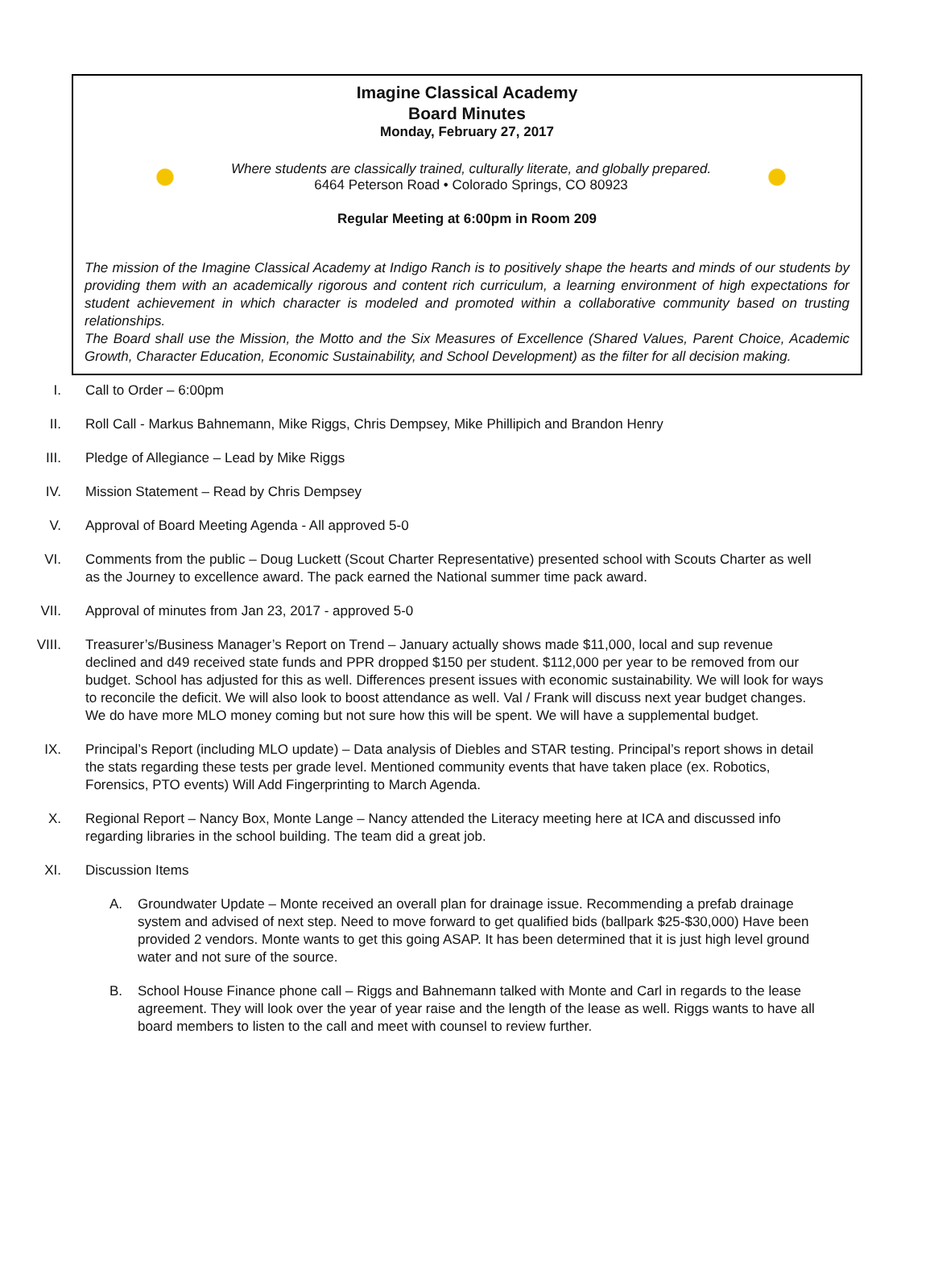Imagine Classical Academy
Board Minutes
Monday, February 27, 2017
Where students are classically trained, culturally literate, and globally prepared.
6464 Peterson Road • Colorado Springs, CO 80923
Regular Meeting at 6:00pm in Room 209
The mission of the Imagine Classical Academy at Indigo Ranch is to positively shape the hearts and minds of our students by providing them with an academically rigorous and content rich curriculum, a learning environment of high expectations for student achievement in which character is modeled and promoted within a collaborative community based on trusting relationships.
The Board shall use the Mission, the Motto and the Six Measures of Excellence (Shared Values, Parent Choice, Academic Growth, Character Education, Economic Sustainability, and School Development) as the filter for all decision making.
I. Call to Order – 6:00pm
II. Roll Call - Markus Bahnemann, Mike Riggs, Chris Dempsey, Mike Phillipich and Brandon Henry
III. Pledge of Allegiance – Lead by Mike Riggs
IV. Mission Statement – Read by Chris Dempsey
V. Approval of Board Meeting Agenda - All approved 5-0
VI. Comments from the public – Doug Luckett (Scout Charter Representative) presented school with Scouts Charter as well as the Journey to excellence award. The pack earned the National summer time pack award.
VII. Approval of minutes from Jan 23, 2017 - approved 5-0
VIII. Treasurer’s/Business Manager’s Report on Trend – January actually shows made $11,000, local and sup revenue declined and d49 received state funds and PPR dropped $150 per student. $112,000 per year to be removed from our budget. School has adjusted for this as well. Differences present issues with economic sustainability. We will look for ways to reconcile the deficit. We will also look to boost attendance as well. Val / Frank will discuss next year budget changes. We do have more MLO money coming but not sure how this will be spent. We will have a supplemental budget.
IX. Principal’s Report (including MLO update) – Data analysis of Diebles and STAR testing. Principal’s report shows in detail the stats regarding these tests per grade level. Mentioned community events that have taken place (ex. Robotics, Forensics, PTO events) Will Add Fingerprinting to March Agenda.
X. Regional Report – Nancy Box, Monte Lange – Nancy attended the Literacy meeting here at ICA and discussed info regarding libraries in the school building. The team did a great job.
XI. Discussion Items
A. Groundwater Update – Monte received an overall plan for drainage issue. Recommending a prefab drainage system and advised of next step. Need to move forward to get qualified bids (ballpark $25-$30,000) Have been provided 2 vendors. Monte wants to get this going ASAP. It has been determined that it is just high level ground water and not sure of the source.
B. School House Finance phone call – Riggs and Bahnemann talked with Monte and Carl in regards to the lease agreement. They will look over the year of year raise and the length of the lease as well. Riggs wants to have all board members to listen to the call and meet with counsel to review further.